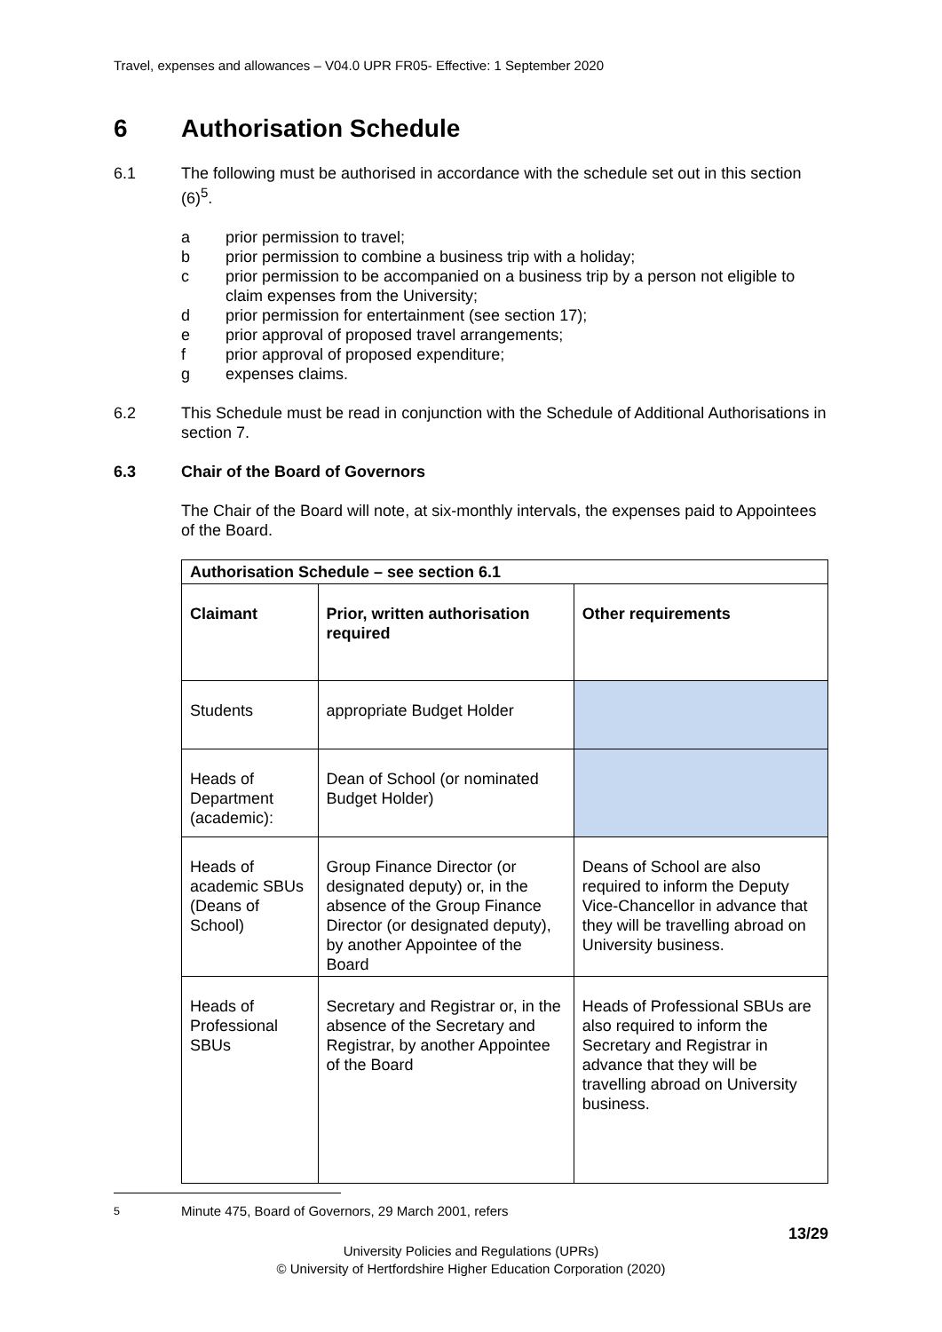Travel, expenses and allowances – V04.0 UPR FR05- Effective: 1 September 2020
6 Authorisation Schedule
6.1 The following must be authorised in accordance with the schedule set out in this section (6)<sup>5</sup>.
a prior permission to travel;
b prior permission to combine a business trip with a holiday;
c prior permission to be accompanied on a business trip by a person not eligible to claim expenses from the University;
d prior permission for entertainment (see section 17);
e prior approval of proposed travel arrangements;
f prior approval of proposed expenditure;
g expenses claims.
6.2 This Schedule must be read in conjunction with the Schedule of Additional Authorisations in section 7.
6.3 Chair of the Board of Governors
The Chair of the Board will note, at six-monthly intervals, the expenses paid to Appointees of the Board.
| Authorisation Schedule – see section 6.1 | | |
| --- | --- | --- |
| Claimant | Prior, written authorisation required | Other requirements |
| Students | appropriate Budget Holder | |
| Heads of Department (academic): | Dean of School (or nominated Budget Holder) | |
| Heads of academic SBUs (Deans of School) | Group Finance Director (or designated deputy) or, in the absence of the Group Finance Director (or designated deputy), by another Appointee of the Board | Deans of School are also required to inform the Deputy Vice-Chancellor in advance that they will be travelling abroad on University business. |
| Heads of Professional SBUs | Secretary and Registrar or, in the absence of the Secretary and Registrar, by another Appointee of the Board | Heads of Professional SBUs are also required to inform the Secretary and Registrar in advance that they will be travelling abroad on University business. |
<sup>5</sup> Minute 475, Board of Governors, 29 March 2001, refers
13/29
University Policies and Regulations (UPRs)
© University of Hertfordshire Higher Education Corporation (2020)